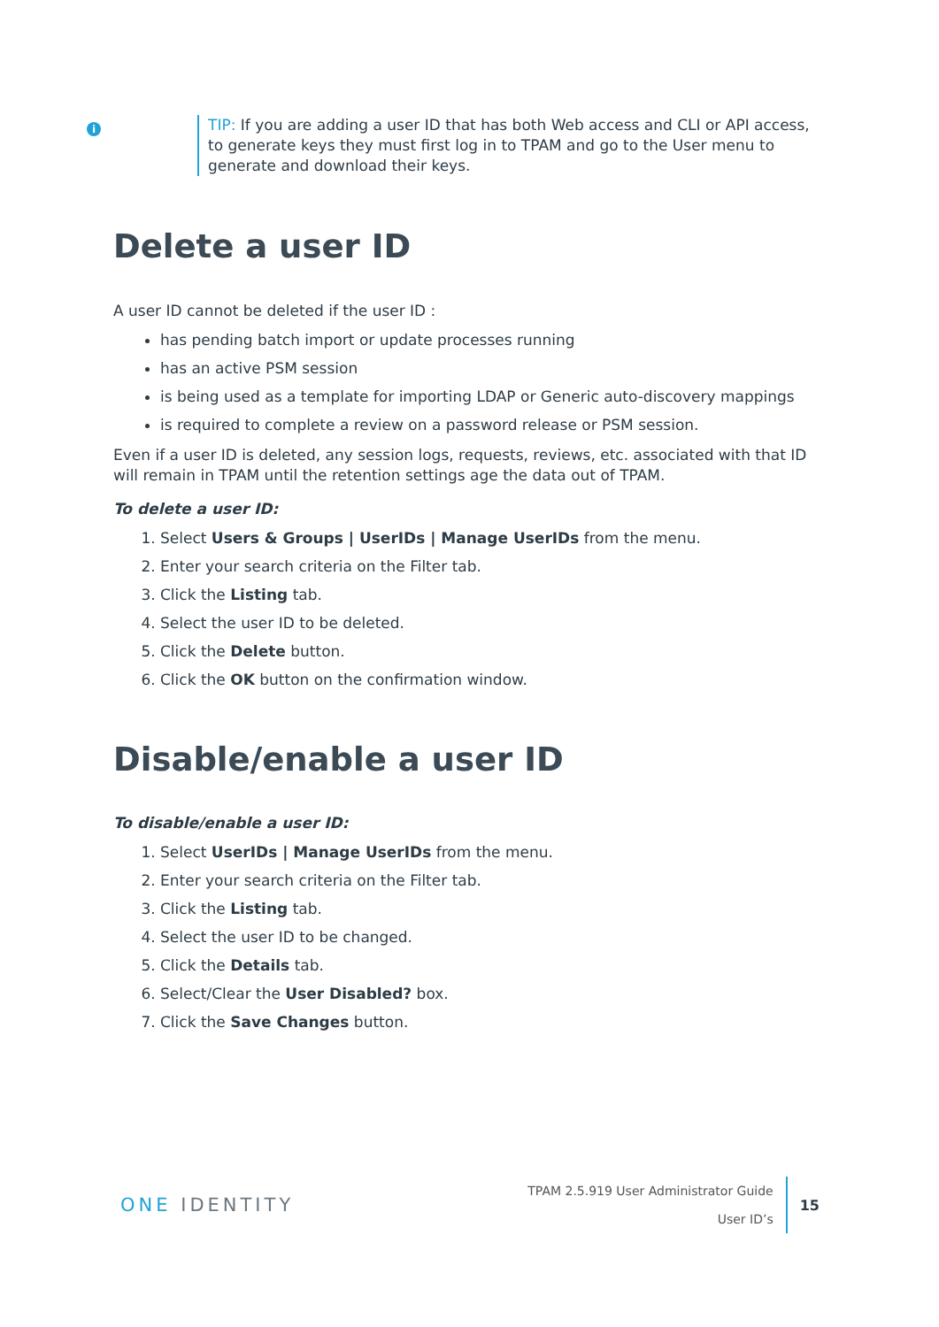i
TIP: If you are adding a user ID that has both Web access and CLI or API access, to generate keys they must first log in to TPAM and go to the User menu to generate and download their keys.
Delete a user ID
A user ID cannot be deleted if the user ID :
has pending batch import or update processes running
has an active PSM session
is being used as a template for importing LDAP or Generic auto-discovery mappings
is required to complete a review on a password release or PSM session.
Even if a user ID is deleted, any session logs, requests, reviews, etc. associated with that ID will remain in TPAM until the retention settings age the data out of TPAM.
To delete a user ID:
1. Select Users & Groups | UserIDs | Manage UserIDs from the menu.
2. Enter your search criteria on the Filter tab.
3. Click the Listing tab.
4. Select the user ID to be deleted.
5. Click the Delete button.
6. Click the OK button on the confirmation window.
Disable/enable a user ID
To disable/enable a user ID:
1. Select UserIDs | Manage UserIDs from the menu.
2. Enter your search criteria on the Filter tab.
3. Click the Listing tab.
4. Select the user ID to be changed.
5. Click the Details tab.
6. Select/Clear the User Disabled? box.
7. Click the Save Changes button.
ONE IDENTITY
TPAM 2.5.919 User Administrator Guide
User ID’s
15